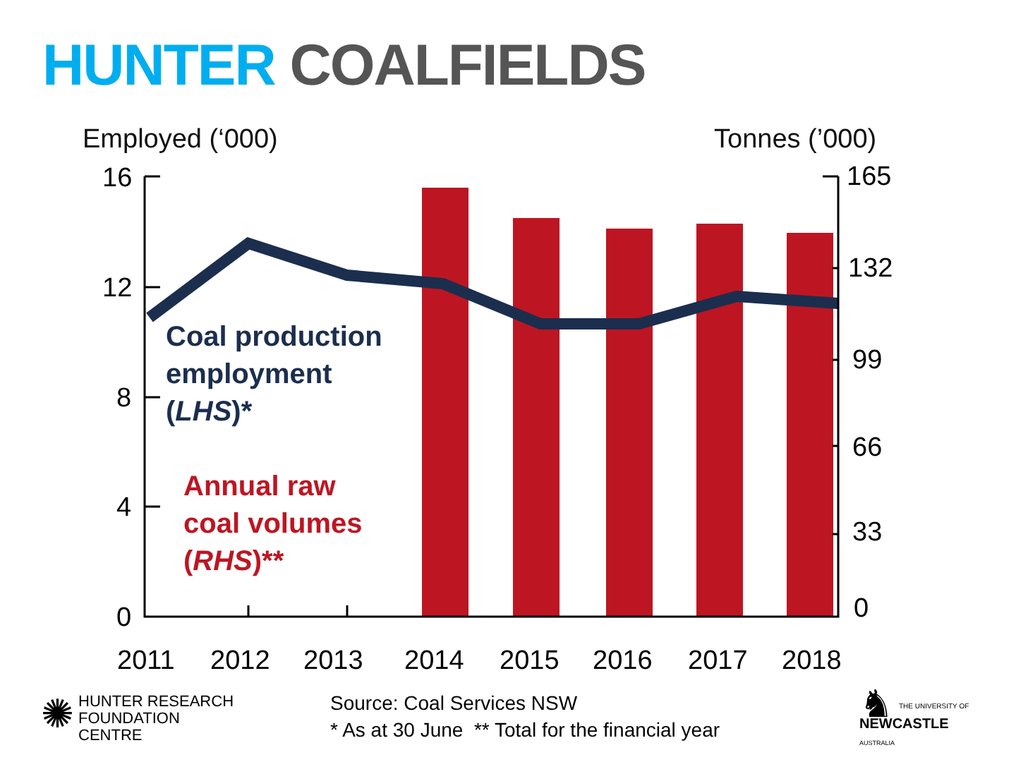HUNTER COALFIELDS
Employed (‘000) Tonnes (’000)
16
12
8
4
0
165
132
99
66
33
0
2011
2012
2013
2014
2015
2016
2017
2018
Coal production
employment
(LHS)*
Annual raw
coal volumes
(RHS)**
Source: Coal Services NSW
* As at 30 June ** Total for the financial year
✺ HUNTER RESEARCH
FOUNDATION CENTRE
♞ THE UNIVERSITY OF
NEWCASTLE
AUSTRALIA